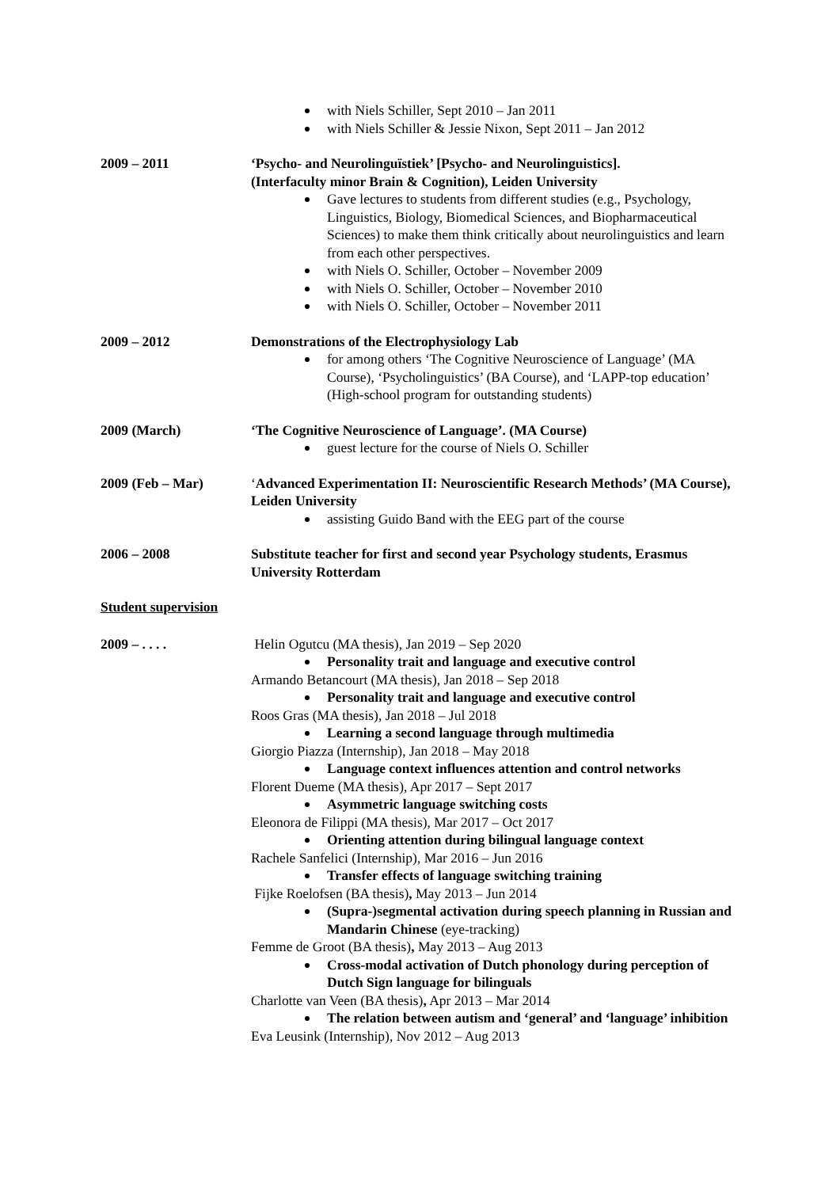with Niels Schiller, Sept 2010 – Jan 2011
with Niels Schiller & Jessie Nixon, Sept 2011 – Jan 2012
2009 – 2011 ‘Psycho- and Neurolinguïstiek’ [Psycho- and Neurolinguistics].
(Interfaculty minor Brain & Cognition), Leiden University
Gave lectures to students from different studies (e.g., Psychology, Linguistics, Biology, Biomedical Sciences, and Biopharmaceutical Sciences) to make them think critically about neurolinguistics and learn from each other perspectives.
with Niels O. Schiller, October – November 2009
with Niels O. Schiller, October – November 2010
with Niels O. Schiller, October – November 2011
2009 – 2012 Demonstrations of the Electrophysiology Lab
for among others ‘The Cognitive Neuroscience of Language’ (MA Course), ‘Psycholinguistics’ (BA Course), and ‘LAPP-top education’ (High-school program for outstanding students)
2009 (March) ‘The Cognitive Neuroscience of Language’. (MA Course)
guest lecture for the course of Niels O. Schiller
2009 (Feb – Mar) ‘Advanced Experimentation II: Neuroscientific Research Methods’ (MA Course), Leiden University
assisting Guido Band with the EEG part of the course
2006 – 2008 Substitute teacher for first and second year Psychology students, Erasmus University Rotterdam
Student supervision
2009 – . . . . Helin Ogutcu (MA thesis), Jan 2019 – Sep 2020
Personality trait and language and executive control
Armando Betancourt (MA thesis), Jan 2018 – Sep 2018
Personality trait and language and executive control
Roos Gras (MA thesis), Jan 2018 – Jul 2018
Learning a second language through multimedia
Giorgio Piazza (Internship), Jan 2018 – May 2018
Language context influences attention and control networks
Florent Dueme (MA thesis), Apr 2017 – Sept 2017
Asymmetric language switching costs
Eleonora de Filippi (MA thesis), Mar 2017 – Oct 2017
Orienting attention during bilingual language context
Rachele Sanfelici (Internship), Mar 2016 – Jun 2016
Transfer effects of language switching training
Fijke Roelofsen (BA thesis), May 2013 – Jun 2014
(Supra-)segmental activation during speech planning in Russian and Mandarin Chinese (eye-tracking)
Femme de Groot (BA thesis), May 2013 – Aug 2013
Cross-modal activation of Dutch phonology during perception of Dutch Sign language for bilinguals
Charlotte van Veen (BA thesis), Apr 2013 – Mar 2014
The relation between autism and ‘general’ and ‘language’ inhibition
Eva Leusink (Internship), Nov 2012 – Aug 2013